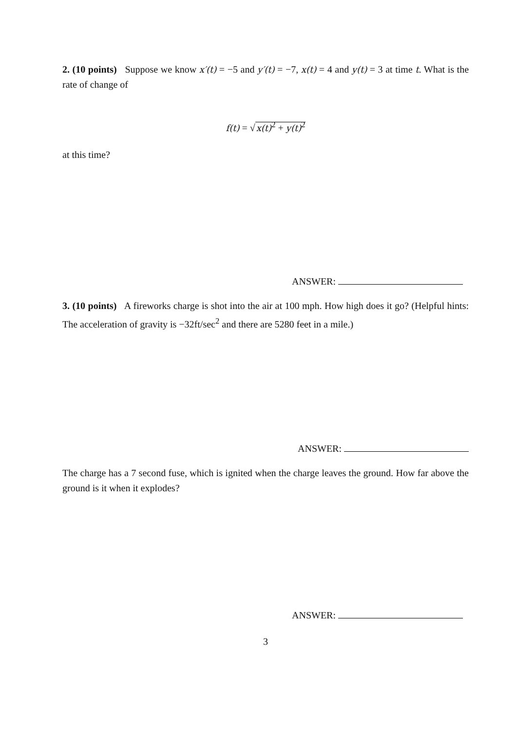2. (10 points) Suppose we know x′(t) = −5 and y′(t) = −7, x(t) = 4 and y(t) = 3 at time t. What is the rate of change of
f(t) = √x(t)<sup>2</sup> + y(t)<sup>2</sup>
at this time?
ANSWER:
3. (10 points) A fireworks charge is shot into the air at 100 mph. How high does it go? (Helpful hints: The acceleration of gravity is −32ft/sec<sup>2</sup> and there are 5280 feet in a mile.)
ANSWER:
The charge has a 7 second fuse, which is ignited when the charge leaves the ground. How far above the ground is it when it explodes?
ANSWER:
3